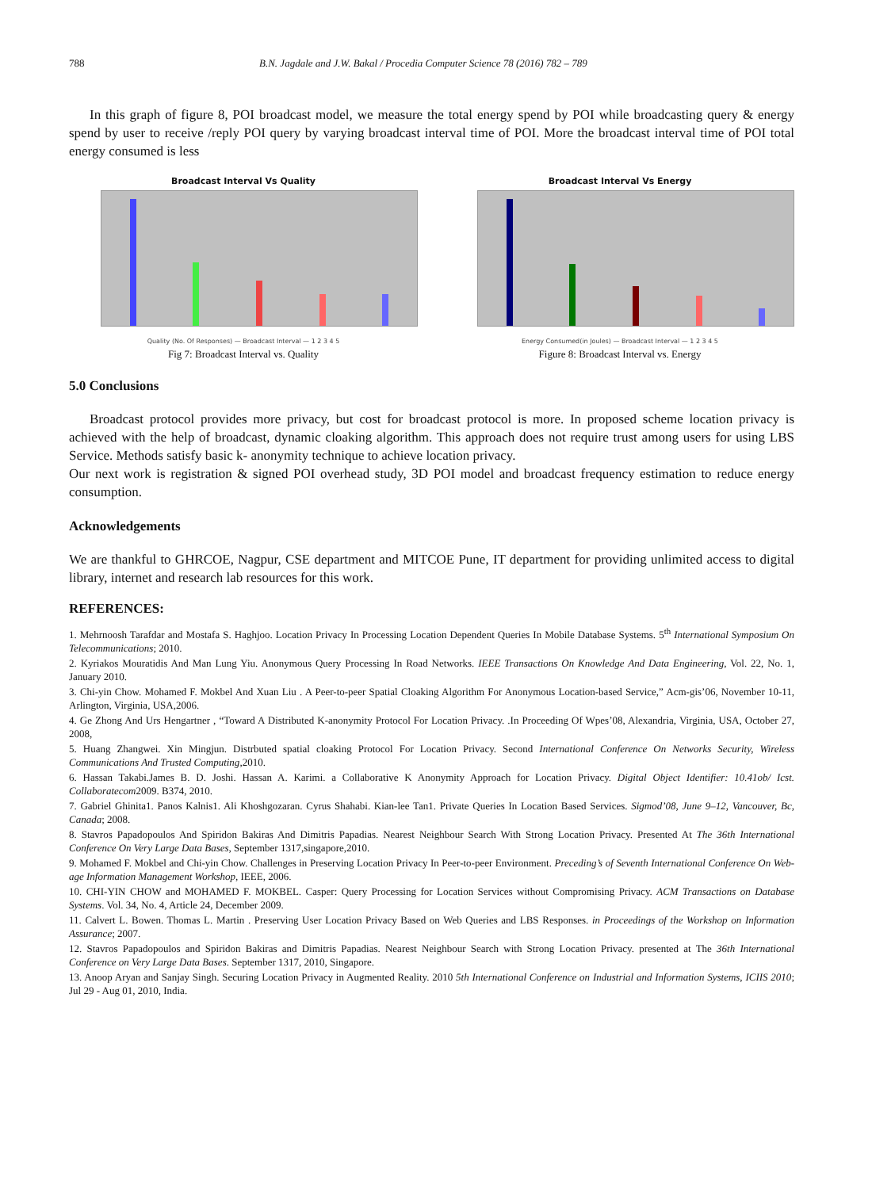788 B.N. Jagdale and J.W. Bakal / Procedia Computer Science 78 (2016) 782 – 789
In this graph of figure 8, POI broadcast model, we measure the total energy spend by POI while broadcasting query & energy spend by user to receive /reply POI query by varying broadcast interval time of POI. More the broadcast interval time of POI total energy consumed is less
Broadcast Interval Vs Quality
Quality (No. Of Responses) — Broadcast Interval — 1 2 3 4 5
Fig 7: Broadcast Interval vs. Quality
Broadcast Interval Vs Energy
Energy Consumed(in Joules) — Broadcast Interval — 1 2 3 4 5
Figure 8: Broadcast Interval vs. Energy
5.0 Conclusions
Broadcast protocol provides more privacy, but cost for broadcast protocol is more. In proposed scheme location privacy is achieved with the help of broadcast, dynamic cloaking algorithm. This approach does not require trust among users for using LBS Service. Methods satisfy basic k- anonymity technique to achieve location privacy.
Our next work is registration & signed POI overhead study, 3D POI model and broadcast frequency estimation to reduce energy consumption.
Acknowledgements
We are thankful to GHRCOE, Nagpur, CSE department and MITCOE Pune, IT department for providing unlimited access to digital library, internet and research lab resources for this work.
REFERENCES:
1. Mehrnoosh Tarafdar and Mostafa S. Haghjoo. Location Privacy In Processing Location Dependent Queries In Mobile Database Systems. 5<sup>th</sup> International Symposium On Telecommunications; 2010.
2. Kyriakos Mouratidis And Man Lung Yiu. Anonymous Query Processing In Road Networks. IEEE Transactions On Knowledge And Data Engineering, Vol. 22, No. 1, January 2010.
3. Chi-yin Chow. Mohamed F. Mokbel And Xuan Liu . A Peer-to-peer Spatial Cloaking Algorithm For Anonymous Location-based Service,” Acm-gis’06, November 10-11, Arlington, Virginia, USA,2006.
4. Ge Zhong And Urs Hengartner , “Toward A Distributed K-anonymity Protocol For Location Privacy. .In Proceeding Of Wpes’08, Alexandria, Virginia, USA, October 27, 2008,
5. Huang Zhangwei. Xin Mingjun. Distrbuted spatial cloaking Protocol For Location Privacy. Second International Conference On Networks Security, Wireless Communications And Trusted Computing,2010.
6. Hassan Takabi.James B. D. Joshi. Hassan A. Karimi. a Collaborative K Anonymity Approach for Location Privacy. Digital Object Identifier: 10.41ob/ Icst. Collaboratecom2009. B374, 2010.
7. Gabriel Ghinita1. Panos Kalnis1. Ali Khoshgozaran. Cyrus Shahabi. Kian-lee Tan1. Private Queries In Location Based Services. Sigmod’08, June 9–12, Vancouver, Bc, Canada; 2008.
8. Stavros Papadopoulos And Spiridon Bakiras And Dimitris Papadias. Nearest Neighbour Search With Strong Location Privacy. Presented At The 36th International Conference On Very Large Data Bases, September 1317,singapore,2010.
9. Mohamed F. Mokbel and Chi-yin Chow. Challenges in Preserving Location Privacy In Peer-to-peer Environment. Preceding’s of Seventh International Conference On Web-age Information Management Workshop, IEEE, 2006.
10. CHI-YIN CHOW and MOHAMED F. MOKBEL. Casper: Query Processing for Location Services without Compromising Privacy. ACM Transactions on Database Systems. Vol. 34, No. 4, Article 24, December 2009.
11. Calvert L. Bowen. Thomas L. Martin . Preserving User Location Privacy Based on Web Queries and LBS Responses. in Proceedings of the Workshop on Information Assurance; 2007.
12. Stavros Papadopoulos and Spiridon Bakiras and Dimitris Papadias. Nearest Neighbour Search with Strong Location Privacy. presented at The 36th International Conference on Very Large Data Bases. September 1317, 2010, Singapore.
13. Anoop Aryan and Sanjay Singh. Securing Location Privacy in Augmented Reality. 2010 5th International Conference on Industrial and Information Systems, ICIIS 2010; Jul 29 - Aug 01, 2010, India.